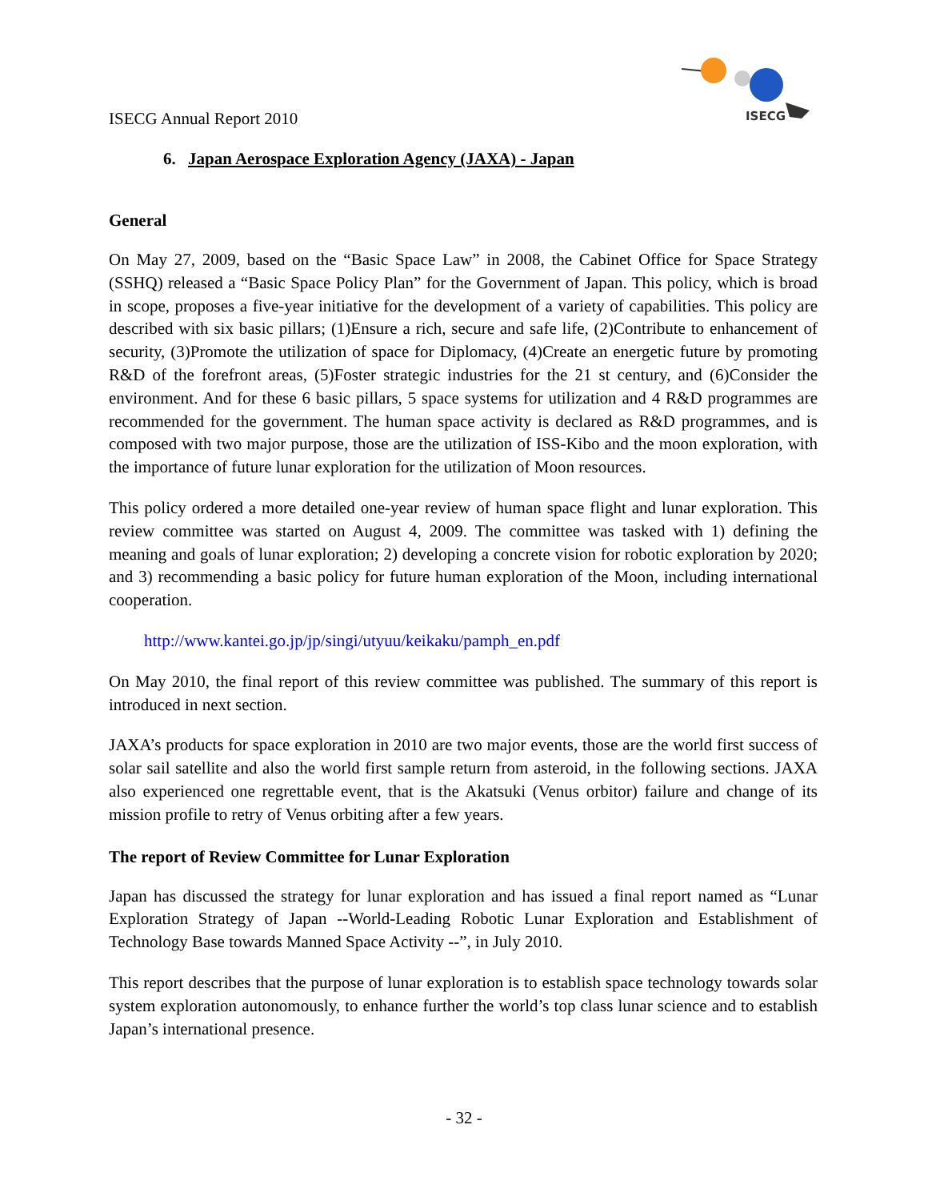ISECG Annual Report 2010
ISECG
6. Japan Aerospace Exploration Agency (JAXA) - Japan
General
On May 27, 2009, based on the “Basic Space Law” in 2008, the Cabinet Office for Space Strategy (SSHQ) released a “Basic Space Policy Plan” for the Government of Japan. This policy, which is broad in scope, proposes a five-year initiative for the development of a variety of capabilities. This policy are described with six basic pillars; (1)Ensure a rich, secure and safe life, (2)Contribute to enhancement of security, (3)Promote the utilization of space for Diplomacy, (4)Create an energetic future by promoting R&D of the forefront areas, (5)Foster strategic industries for the 21 st century, and (6)Consider the environment. And for these 6 basic pillars, 5 space systems for utilization and 4 R&D programmes are recommended for the government. The human space activity is declared as R&D programmes, and is composed with two major purpose, those are the utilization of ISS-Kibo and the moon exploration, with the importance of future lunar exploration for the utilization of Moon resources.
This policy ordered a more detailed one-year review of human space flight and lunar exploration. This review committee was started on August 4, 2009. The committee was tasked with 1) defining the meaning and goals of lunar exploration; 2) developing a concrete vision for robotic exploration by 2020; and 3) recommending a basic policy for future human exploration of the Moon, including international cooperation.
http://www.kantei.go.jp/jp/singi/utyuu/keikaku/pamph_en.pdf
On May 2010, the final report of this review committee was published. The summary of this report is introduced in next section.
JAXA’s products for space exploration in 2010 are two major events, those are the world first success of solar sail satellite and also the world first sample return from asteroid, in the following sections. JAXA also experienced one regrettable event, that is the Akatsuki (Venus orbitor) failure and change of its mission profile to retry of Venus orbiting after a few years.
The report of Review Committee for Lunar Exploration
Japan has discussed the strategy for lunar exploration and has issued a final report named as “Lunar Exploration Strategy of Japan --World-Leading Robotic Lunar Exploration and Establishment of Technology Base towards Manned Space Activity --”, in July 2010.
This report describes that the purpose of lunar exploration is to establish space technology towards solar system exploration autonomously, to enhance further the world’s top class lunar science and to establish Japan’s international presence.
- 32 -